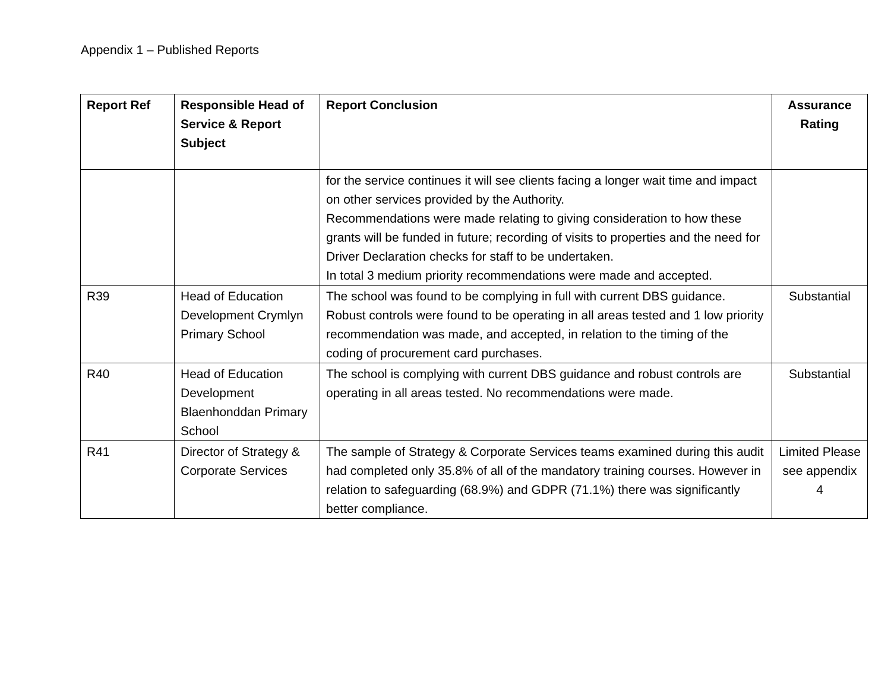Appendix 1 – Published Reports
| Report Ref | Responsible Head of Service & Report Subject | Report Conclusion | Assurance Rating |
| --- | --- | --- | --- |
| | | for the service continues it will see clients facing a longer wait time and impact on other services provided by the Authority. Recommendations were made relating to giving consideration to how these grants will be funded in future; recording of visits to properties and the need for Driver Declaration checks for staff to be undertaken. In total 3 medium priority recommendations were made and accepted. | |
| R39 | Head of Education Development Crymlyn Primary School | The school was found to be complying in full with current DBS guidance. Robust controls were found to be operating in all areas tested and 1 low priority recommendation was made, and accepted, in relation to the timing of the coding of procurement card purchases. | Substantial |
| R40 | Head of Education Development Blaenhonddan Primary School | The school is complying with current DBS guidance and robust controls are operating in all areas tested. No recommendations were made. | Substantial |
| R41 | Director of Strategy & Corporate Services | The sample of Strategy & Corporate Services teams examined during this audit had completed only 35.8% of all of the mandatory training courses. However in relation to safeguarding (68.9%) and GDPR (71.1%) there was significantly better compliance. | Limited Please see appendix 4 |